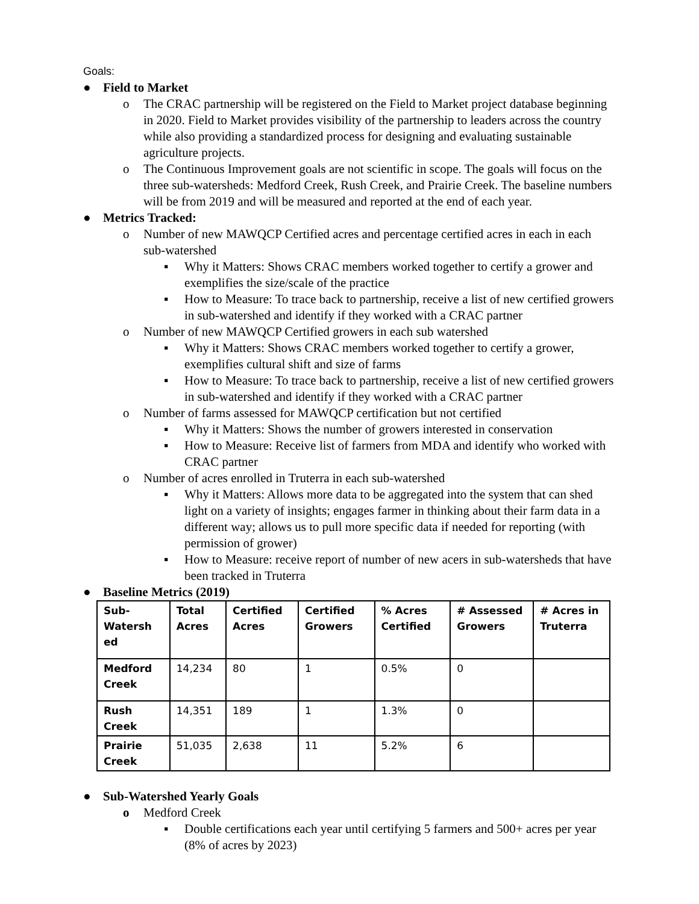Goals:
● Field to Market
o The CRAC partnership will be registered on the Field to Market project database beginning in 2020. Field to Market provides visibility of the partnership to leaders across the country while also providing a standardized process for designing and evaluating sustainable agriculture projects.
o The Continuous Improvement goals are not scientific in scope. The goals will focus on the three sub-watersheds: Medford Creek, Rush Creek, and Prairie Creek. The baseline numbers will be from 2019 and will be measured and reported at the end of each year.
● Metrics Tracked:
o Number of new MAWQCP Certified acres and percentage certified acres in each in each sub-watershed
▪ Why it Matters: Shows CRAC members worked together to certify a grower and exemplifies the size/scale of the practice
▪ How to Measure: To trace back to partnership, receive a list of new certified growers in sub-watershed and identify if they worked with a CRAC partner
o Number of new MAWQCP Certified growers in each sub watershed
▪ Why it Matters: Shows CRAC members worked together to certify a grower, exemplifies cultural shift and size of farms
▪ How to Measure: To trace back to partnership, receive a list of new certified growers in sub-watershed and identify if they worked with a CRAC partner
o Number of farms assessed for MAWQCP certification but not certified
▪ Why it Matters: Shows the number of growers interested in conservation
▪ How to Measure: Receive list of farmers from MDA and identify who worked with CRAC partner
o Number of acres enrolled in Truterra in each sub-watershed
▪ Why it Matters: Allows more data to be aggregated into the system that can shed light on a variety of insights; engages farmer in thinking about their farm data in a different way; allows us to pull more specific data if needed for reporting (with permission of grower)
▪ How to Measure: receive report of number of new acers in sub-watersheds that have been tracked in Truterra
● Baseline Metrics (2019)
| Sub-Watersh ed | Total Acres | Certified Acres | Certified Growers | % Acres Certified | # Assessed Growers | # Acres in Truterra |
| --- | --- | --- | --- | --- | --- | --- |
| Medford Creek | 14,234 | 80 | 1 | 0.5% | 0 | |
| Rush Creek | 14,351 | 189 | 1 | 1.3% | 0 | |
| Prairie Creek | 51,035 | 2,638 | 11 | 5.2% | 6 | |
● Sub-Watershed Yearly Goals
o Medford Creek
▪ Double certifications each year until certifying 5 farmers and 500+ acres per year (8% of acres by 2023)